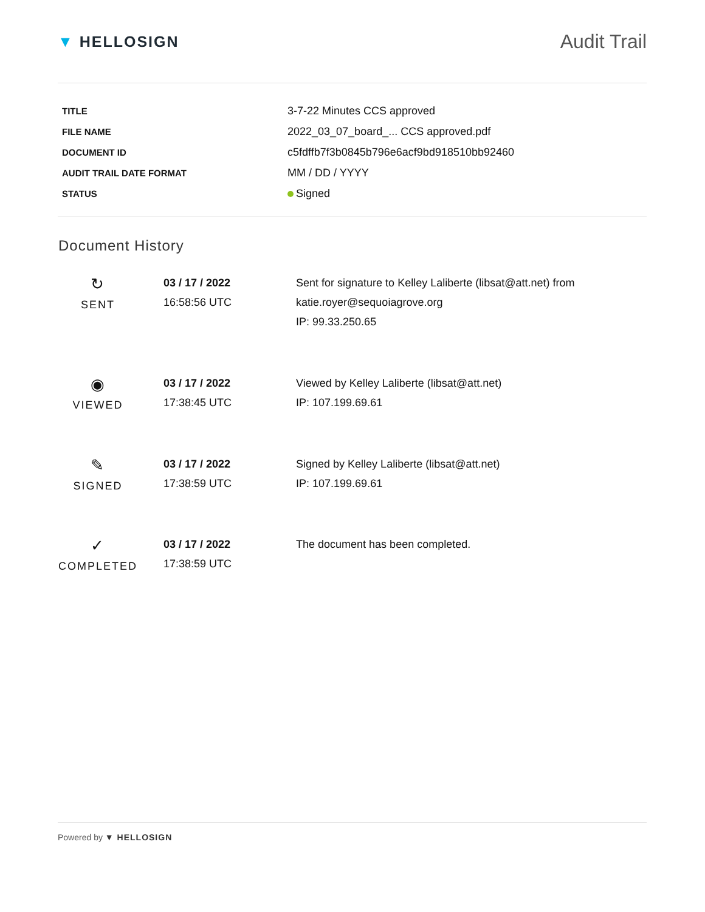▼ HELLOSIGN
Audit Trail
| TITLE | 3-7-22 Minutes CCS approved |
| FILE NAME | 2022_03_07_board_... CCS approved.pdf |
| DOCUMENT ID | c5fdffb7f3b0845b796e6acf9bd918510bb92460 |
| AUDIT TRAIL DATE FORMAT | MM / DD / YYYY |
| STATUS | Signed |
Document History
| ↻ SENT | 03 / 17 / 2022 16:58:56 UTC | Sent for signature to Kelley Laliberte (libsat@att.net) from katie.royer@sequoiagrove.org IP: 99.33.250.65 |
| ◉ VIEWED | 03 / 17 / 2022 17:38:45 UTC | Viewed by Kelley Laliberte (libsat@att.net) IP: 107.199.69.61 |
| ✎ SIGNED | 03 / 17 / 2022 17:38:59 UTC | Signed by Kelley Laliberte (libsat@att.net) IP: 107.199.69.61 |
| ✓ COMPLETED | 03 / 17 / 2022 17:38:59 UTC | The document has been completed. |
Powered by ▼ HELLOSIGN